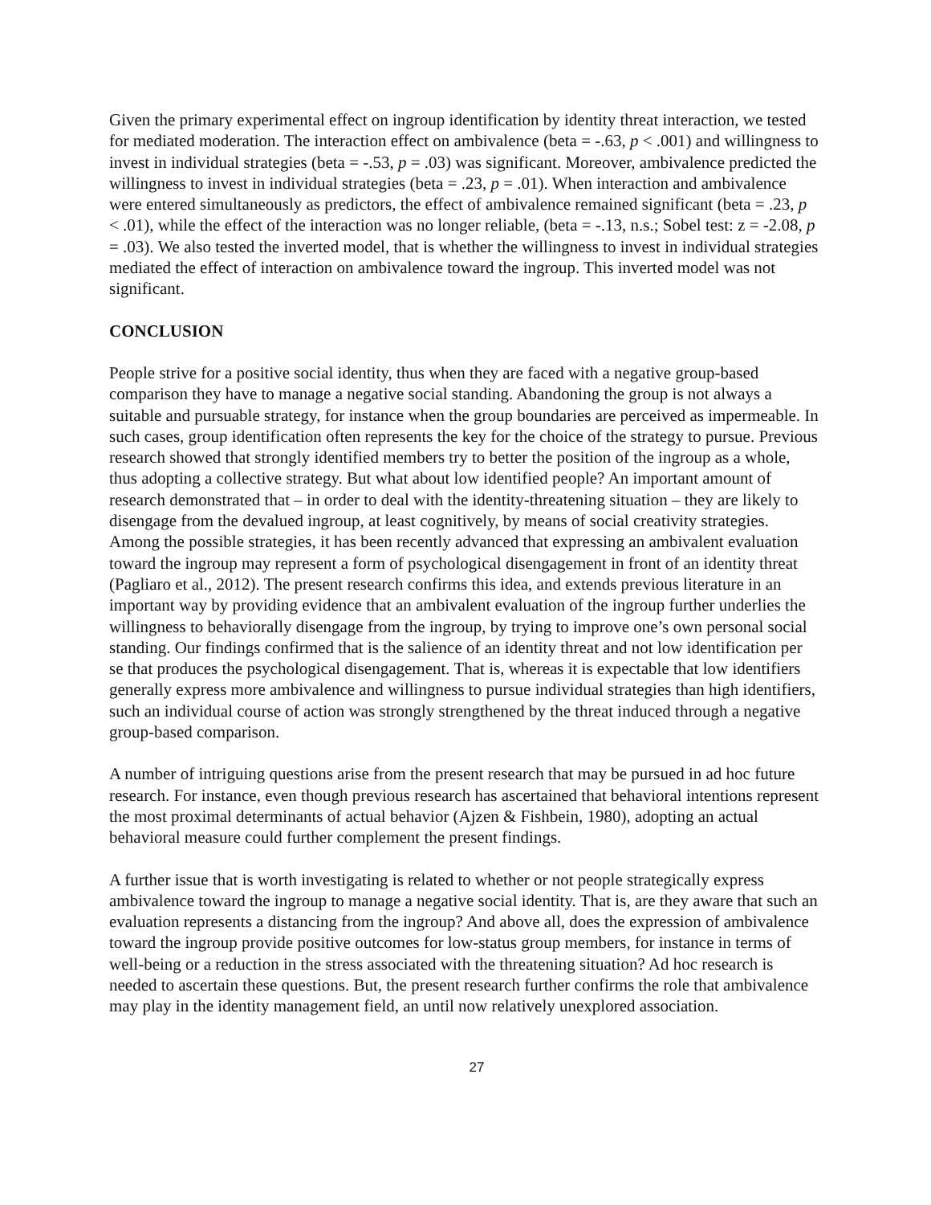Given the primary experimental effect on ingroup identification by identity threat interaction, we tested for mediated moderation. The interaction effect on ambivalence (beta = -.63, p < .001) and willingness to invest in individual strategies (beta = -.53, p = .03) was significant. Moreover, ambivalence predicted the willingness to invest in individual strategies (beta = .23, p = .01). When interaction and ambivalence were entered simultaneously as predictors, the effect of ambivalence remained significant (beta = .23, p < .01), while the effect of the interaction was no longer reliable, (beta = -.13, n.s.; Sobel test: z = -2.08, p = .03). We also tested the inverted model, that is whether the willingness to invest in individual strategies mediated the effect of interaction on ambivalence toward the ingroup. This inverted model was not significant.
CONCLUSION
People strive for a positive social identity, thus when they are faced with a negative group-based comparison they have to manage a negative social standing. Abandoning the group is not always a suitable and pursuable strategy, for instance when the group boundaries are perceived as impermeable. In such cases, group identification often represents the key for the choice of the strategy to pursue. Previous research showed that strongly identified members try to better the position of the ingroup as a whole, thus adopting a collective strategy. But what about low identified people? An important amount of research demonstrated that – in order to deal with the identity-threatening situation – they are likely to disengage from the devalued ingroup, at least cognitively, by means of social creativity strategies. Among the possible strategies, it has been recently advanced that expressing an ambivalent evaluation toward the ingroup may represent a form of psychological disengagement in front of an identity threat (Pagliaro et al., 2012). The present research confirms this idea, and extends previous literature in an important way by providing evidence that an ambivalent evaluation of the ingroup further underlies the willingness to behaviorally disengage from the ingroup, by trying to improve one’s own personal social standing. Our findings confirmed that is the salience of an identity threat and not low identification per se that produces the psychological disengagement. That is, whereas it is expectable that low identifiers generally express more ambivalence and willingness to pursue individual strategies than high identifiers, such an individual course of action was strongly strengthened by the threat induced through a negative group-based comparison.
A number of intriguing questions arise from the present research that may be pursued in ad hoc future research. For instance, even though previous research has ascertained that behavioral intentions represent the most proximal determinants of actual behavior (Ajzen & Fishbein, 1980), adopting an actual behavioral measure could further complement the present findings.
A further issue that is worth investigating is related to whether or not people strategically express ambivalence toward the ingroup to manage a negative social identity. That is, are they aware that such an evaluation represents a distancing from the ingroup? And above all, does the expression of ambivalence toward the ingroup provide positive outcomes for low-status group members, for instance in terms of well-being or a reduction in the stress associated with the threatening situation? Ad hoc research is needed to ascertain these questions. But, the present research further confirms the role that ambivalence may play in the identity management field, an until now relatively unexplored association.
27